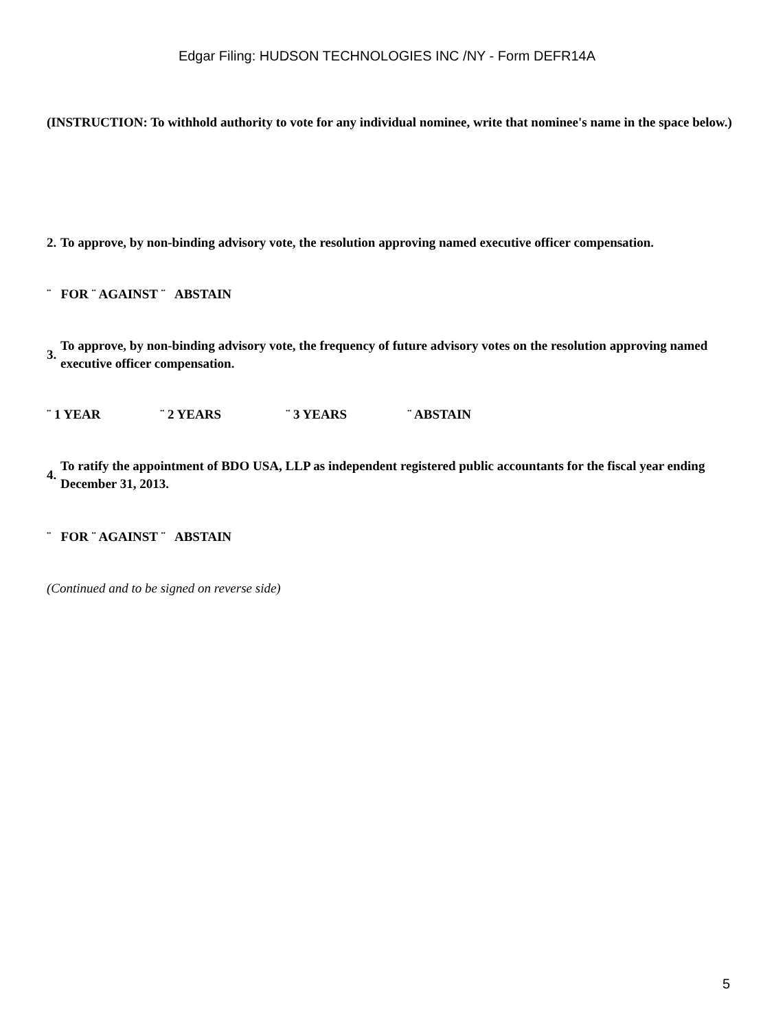Edgar Filing: HUDSON TECHNOLOGIES INC /NY - Form DEFR14A
(INSTRUCTION: To withhold authority to vote for any individual nominee, write that nominee's name in the space below.)
2. To approve, by non-binding advisory vote, the resolution approving named executive officer compensation.
¨ FOR ¨ AGAINST ¨ ABSTAIN
3. To approve, by non-binding advisory vote, the frequency of future advisory votes on the resolution approving named executive officer compensation.
¨ 1 YEAR ¨ 2 YEARS ¨ 3 YEARS ¨ ABSTAIN
4. To ratify the appointment of BDO USA, LLP as independent registered public accountants for the fiscal year ending December 31, 2013.
¨ FOR ¨ AGAINST ¨ ABSTAIN
(Continued and to be signed on reverse side)
5